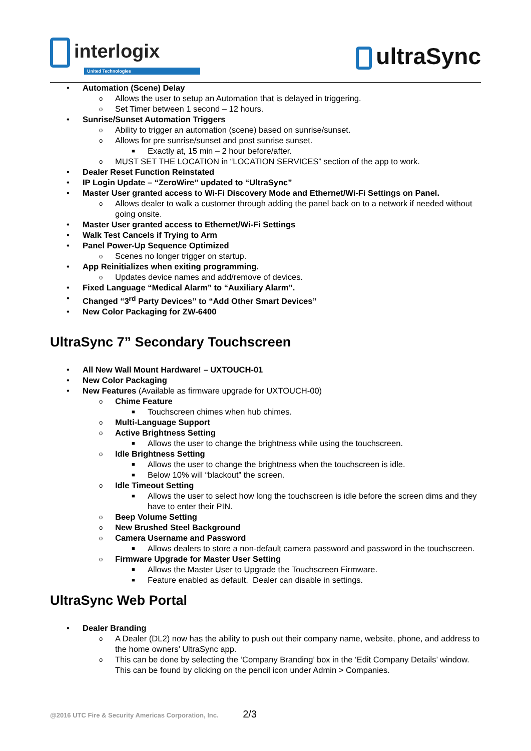interlogix
United Technologies
ultraSync
• Automation (Scene) Delay
o Allows the user to setup an Automation that is delayed in triggering.
o Set Timer between 1 second – 12 hours.
• Sunrise/Sunset Automation Triggers
o Ability to trigger an automation (scene) based on sunrise/sunset.
o Allows for pre sunrise/sunset and post sunrise sunset.
■ Exactly at, 15 min – 2 hour before/after.
o MUST SET THE LOCATION in “LOCATION SERVICES” section of the app to work.
• Dealer Reset Function Reinstated
• IP Login Update – “ZeroWire” updated to “UltraSync”
• Master User granted access to Wi-Fi Discovery Mode and Ethernet/Wi-Fi Settings on Panel.
o Allows dealer to walk a customer through adding the panel back on to a network if needed without going onsite.
• Master User granted access to Ethernet/Wi-Fi Settings
• Walk Test Cancels if Trying to Arm
• Panel Power-Up Sequence Optimized
o Scenes no longer trigger on startup.
• App Reinitializes when exiting programming.
o Updates device names and add/remove of devices.
• Fixed Language “Medical Alarm” to “Auxiliary Alarm”.
• Changed “3<sup>rd</sup> Party Devices” to “Add Other Smart Devices”
• New Color Packaging for ZW-6400
UltraSync 7” Secondary Touchscreen
• All New Wall Mount Hardware! – UXTOUCH-01
• New Color Packaging
• New Features (Available as firmware upgrade for UXTOUCH-00)
o Chime Feature
■ Touchscreen chimes when hub chimes.
o Multi-Language Support
o Active Brightness Setting
■ Allows the user to change the brightness while using the touchscreen.
o Idle Brightness Setting
■ Allows the user to change the brightness when the touchscreen is idle.
■ Below 10% will “blackout” the screen.
o Idle Timeout Setting
■ Allows the user to select how long the touchscreen is idle before the screen dims and they have to enter their PIN.
o Beep Volume Setting
o New Brushed Steel Background
o Camera Username and Password
■ Allows dealers to store a non-default camera password and password in the touchscreen.
o Firmware Upgrade for Master User Setting
■ Allows the Master User to Upgrade the Touchscreen Firmware.
■ Feature enabled as default. Dealer can disable in settings.
UltraSync Web Portal
• Dealer Branding
o A Dealer (DL2) now has the ability to push out their company name, website, phone, and address to the home owners’ UltraSync app.
o This can be done by selecting the ‘Company Branding’ box in the ‘Edit Company Details’ window. This can be found by clicking on the pencil icon under Admin > Companies.
@2016 UTC Fire & Security Americas Corporation, Inc. 2/3